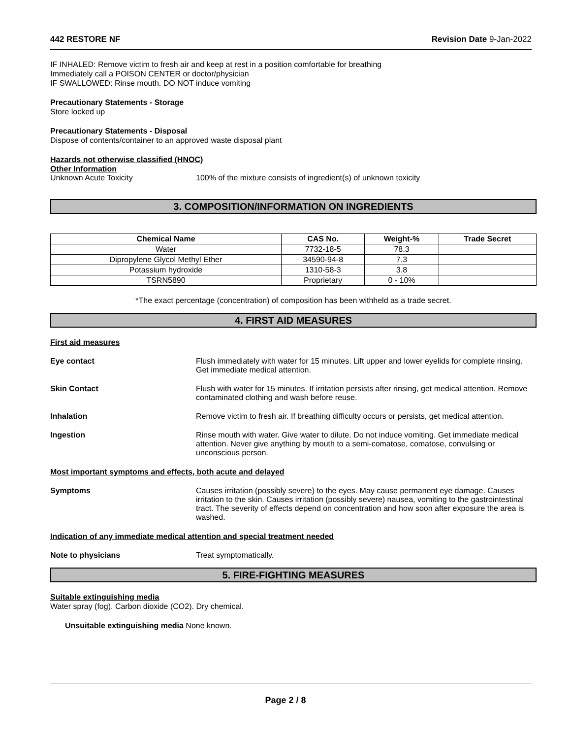442 RESTORE NF Revision Date 9-Jan-2022
IF INHALED: Remove victim to fresh air and keep at rest in a position comfortable for breathing
Immediately call a POISON CENTER or doctor/physician
IF SWALLOWED: Rinse mouth. DO NOT induce vomiting
Precautionary Statements - Storage
Store locked up
Precautionary Statements - Disposal
Dispose of contents/container to an approved waste disposal plant
Hazards not otherwise classified (HNOC)
Other Information
Unknown Acute Toxicity 100% of the mixture consists of ingredient(s) of unknown toxicity
3. COMPOSITION/INFORMATION ON INGREDIENTS
| Chemical Name | CAS No. | Weight-% | Trade Secret |
| --- | --- | --- | --- |
| Water | 7732-18-5 | 78.3 | |
| Dipropylene Glycol Methyl Ether | 34590-94-8 | 7.3 | |
| Potassium hydroxide | 1310-58-3 | 3.8 | |
| TSRN5890 | Proprietary | 0 - 10% | |
*The exact percentage (concentration) of composition has been withheld as a trade secret.
4. FIRST AID MEASURES
First aid measures
Eye contact Flush immediately with water for 15 minutes. Lift upper and lower eyelids for complete rinsing. Get immediate medical attention.
Skin Contact Flush with water for 15 minutes. If irritation persists after rinsing, get medical attention. Remove contaminated clothing and wash before reuse.
Inhalation Remove victim to fresh air. If breathing difficulty occurs or persists, get medical attention.
Ingestion Rinse mouth with water. Give water to dilute. Do not induce vomiting. Get immediate medical attention. Never give anything by mouth to a semi-comatose, comatose, convulsing or unconscious person.
Most important symptoms and effects, both acute and delayed
Symptoms Causes irritation (possibly severe) to the eyes. May cause permanent eye damage. Causes irritation to the skin. Causes irritation (possibly severe) nausea, vomiting to the gastrointestinal tract. The severity of effects depend on concentration and how soon after exposure the area is washed.
Indication of any immediate medical attention and special treatment needed
Note to physicians Treat symptomatically.
5. FIRE-FIGHTING MEASURES
Suitable extinguishing media
Water spray (fog). Carbon dioxide (CO2). Dry chemical.
Unsuitable extinguishing media None known.
Page 2 / 8